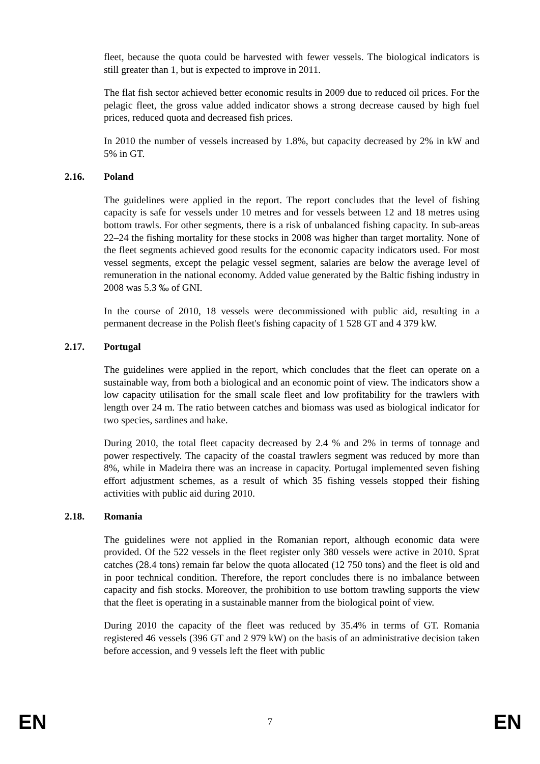fleet, because the quota could be harvested with fewer vessels. The biological indicators is still greater than 1, but is expected to improve in 2011.
The flat fish sector achieved better economic results in 2009 due to reduced oil prices. For the pelagic fleet, the gross value added indicator shows a strong decrease caused by high fuel prices, reduced quota and decreased fish prices.
In 2010 the number of vessels increased by 1.8%, but capacity decreased by 2% in kW and 5% in GT.
2.16. Poland
The guidelines were applied in the report. The report concludes that the level of fishing capacity is safe for vessels under 10 metres and for vessels between 12 and 18 metres using bottom trawls. For other segments, there is a risk of unbalanced fishing capacity. In sub-areas 22–24 the fishing mortality for these stocks in 2008 was higher than target mortality. None of the fleet segments achieved good results for the economic capacity indicators used. For most vessel segments, except the pelagic vessel segment, salaries are below the average level of remuneration in the national economy. Added value generated by the Baltic fishing industry in 2008 was 5.3 ‰ of GNI.
In the course of 2010, 18 vessels were decommissioned with public aid, resulting in a permanent decrease in the Polish fleet's fishing capacity of 1 528 GT and 4 379 kW.
2.17. Portugal
The guidelines were applied in the report, which concludes that the fleet can operate on a sustainable way, from both a biological and an economic point of view. The indicators show a low capacity utilisation for the small scale fleet and low profitability for the trawlers with length over 24 m. The ratio between catches and biomass was used as biological indicator for two species, sardines and hake.
During 2010, the total fleet capacity decreased by 2.4 % and 2% in terms of tonnage and power respectively. The capacity of the coastal trawlers segment was reduced by more than 8%, while in Madeira there was an increase in capacity. Portugal implemented seven fishing effort adjustment schemes, as a result of which 35 fishing vessels stopped their fishing activities with public aid during 2010.
2.18. Romania
The guidelines were not applied in the Romanian report, although economic data were provided. Of the 522 vessels in the fleet register only 380 vessels were active in 2010. Sprat catches (28.4 tons) remain far below the quota allocated (12 750 tons) and the fleet is old and in poor technical condition. Therefore, the report concludes there is no imbalance between capacity and fish stocks. Moreover, the prohibition to use bottom trawling supports the view that the fleet is operating in a sustainable manner from the biological point of view.
During 2010 the capacity of the fleet was reduced by 35.4% in terms of GT. Romania registered 46 vessels (396 GT and 2 979 kW) on the basis of an administrative decision taken before accession, and 9 vessels left the fleet with public
EN 7 EN